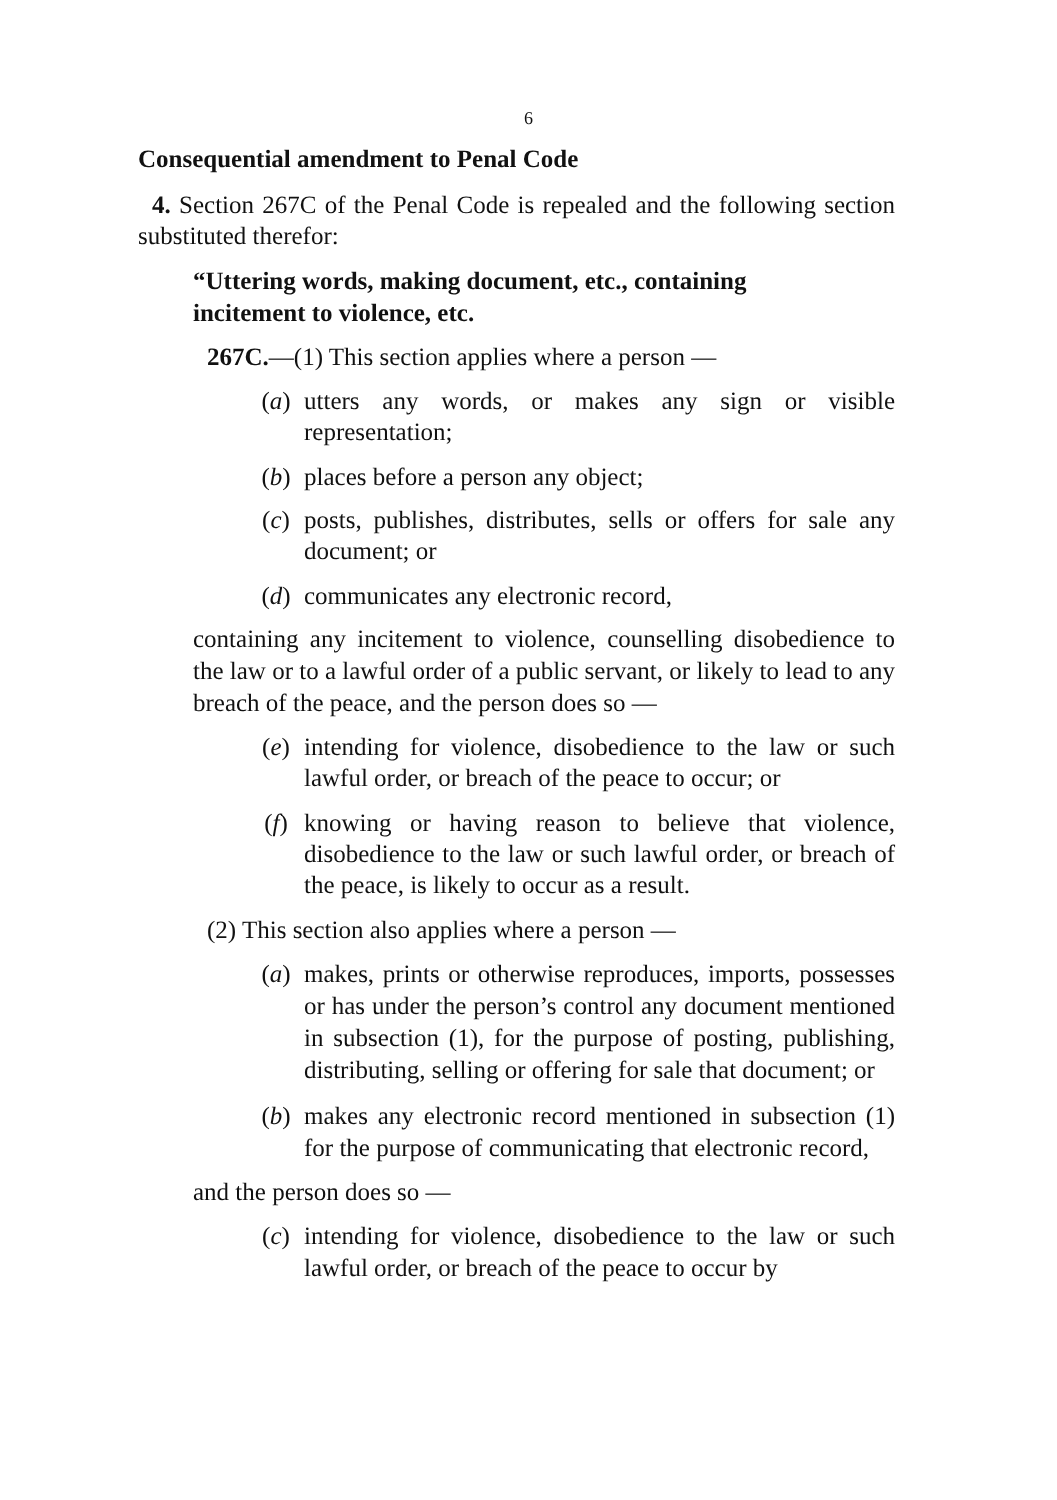6
Consequential amendment to Penal Code
4. Section 267C of the Penal Code is repealed and the following section substituted therefor:
“Uttering words, making document, etc., containing
incitement to violence, etc.
267C.—(1) This section applies where a person —
(a) utters any words, or makes any sign or visible representation;
(b) places before a person any object;
(c) posts, publishes, distributes, sells or offers for sale any document; or
(d) communicates any electronic record,
containing any incitement to violence, counselling disobedience to the law or to a lawful order of a public servant, or likely to lead to any breach of the peace, and the person does so —
(e) intending for violence, disobedience to the law or such lawful order, or breach of the peace to occur; or
(f) knowing or having reason to believe that violence, disobedience to the law or such lawful order, or breach of the peace, is likely to occur as a result.
(2) This section also applies where a person —
(a) makes, prints or otherwise reproduces, imports, possesses or has under the person’s control any document mentioned in subsection (1), for the purpose of posting, publishing, distributing, selling or offering for sale that document; or
(b) makes any electronic record mentioned in subsection (1) for the purpose of communicating that electronic record,
and the person does so —
(c) intending for violence, disobedience to the law or such lawful order, or breach of the peace to occur by